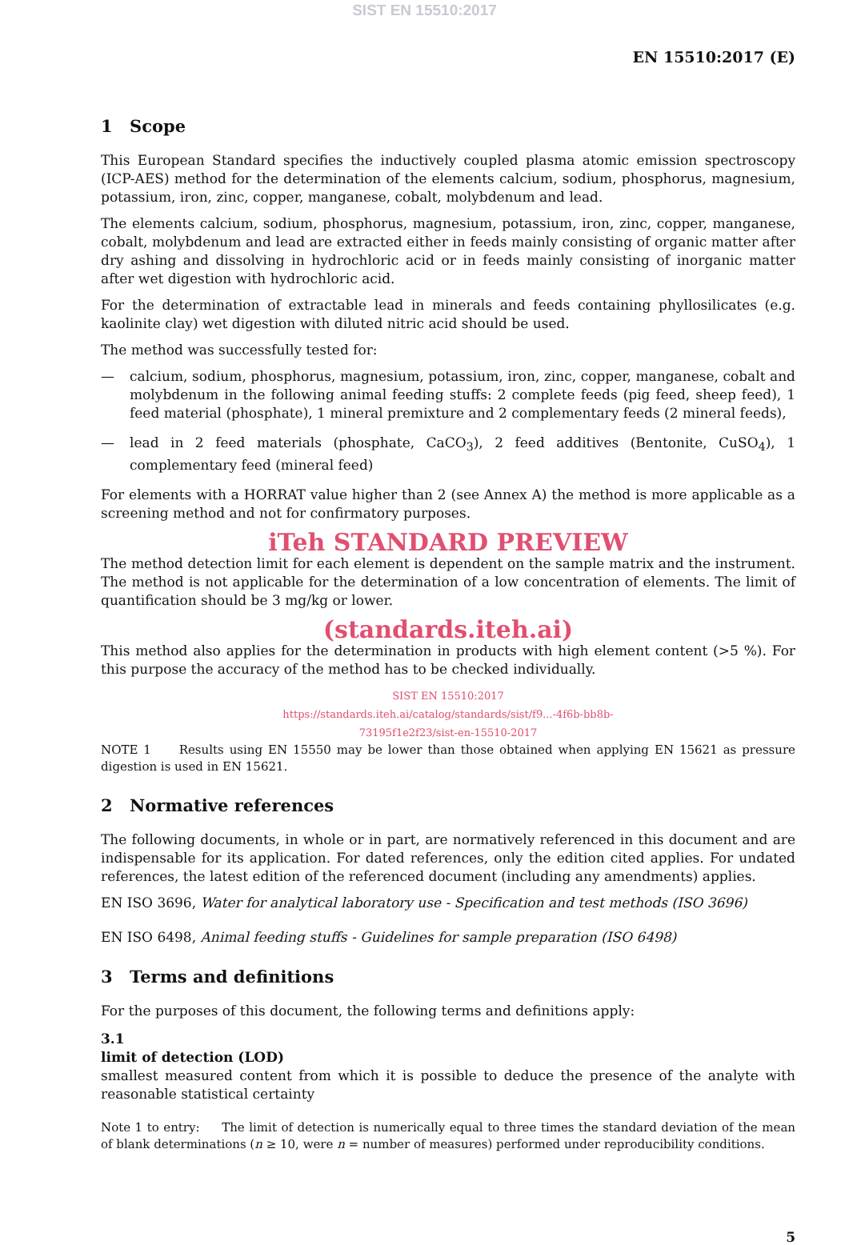SIST EN 15510:2017
EN 15510:2017 (E)
1 Scope
This European Standard specifies the inductively coupled plasma atomic emission spectroscopy (ICP-AES) method for the determination of the elements calcium, sodium, phosphorus, magnesium, potassium, iron, zinc, copper, manganese, cobalt, molybdenum and lead.
The elements calcium, sodium, phosphorus, magnesium, potassium, iron, zinc, copper, manganese, cobalt, molybdenum and lead are extracted either in feeds mainly consisting of organic matter after dry ashing and dissolving in hydrochloric acid or in feeds mainly consisting of inorganic matter after wet digestion with hydrochloric acid.
For the determination of extractable lead in minerals and feeds containing phyllosilicates (e.g. kaolinite clay) wet digestion with diluted nitric acid should be used.
The method was successfully tested for:
— calcium, sodium, phosphorus, magnesium, potassium, iron, zinc, copper, manganese, cobalt and molybdenum in the following animal feeding stuffs: 2 complete feeds (pig feed, sheep feed), 1 feed material (phosphate), 1 mineral premixture and 2 complementary feeds (2 mineral feeds),
— lead in 2 feed materials (phosphate, CaCO<sub>3</sub>), 2 feed additives (Bentonite, CuSO<sub>4</sub>), 1 complementary feed (mineral feed)
For elements with a HORRAT value higher than 2 (see Annex A) the method is more applicable as a screening method and not for confirmatory purposes.
iTeh STANDARD PREVIEW
The method detection limit for each element is dependent on the sample matrix and the instrument. The method is not applicable for the determination of a low concentration of elements. The limit of quantification should be 3 mg/kg or lower.
(standards.iteh.ai)
This method also applies for the determination in products with high element content (>5 %). For this purpose the accuracy of the method has to be checked individually.
SIST EN 15510:2017
https://standards.iteh.ai/catalog/standards/sist/f9...-4f6b-bb8b-
73195f1e2f23/sist-en-15510-2017
NOTE 1 Results using EN 15550 may be lower than those obtained when applying EN 15621 as pressure digestion is used in EN 15621.
2 Normative references
The following documents, in whole or in part, are normatively referenced in this document and are indispensable for its application. For dated references, only the edition cited applies. For undated references, the latest edition of the referenced document (including any amendments) applies.
EN ISO 3696, Water for analytical laboratory use - Specification and test methods (ISO 3696)
EN ISO 6498, Animal feeding stuffs - Guidelines for sample preparation (ISO 6498)
3 Terms and definitions
For the purposes of this document, the following terms and definitions apply:
3.1
limit of detection (LOD)
smallest measured content from which it is possible to deduce the presence of the analyte with reasonable statistical certainty
Note 1 to entry: The limit of detection is numerically equal to three times the standard deviation of the mean of blank determinations (n ≥ 10, were n = number of measures) performed under reproducibility conditions.
5